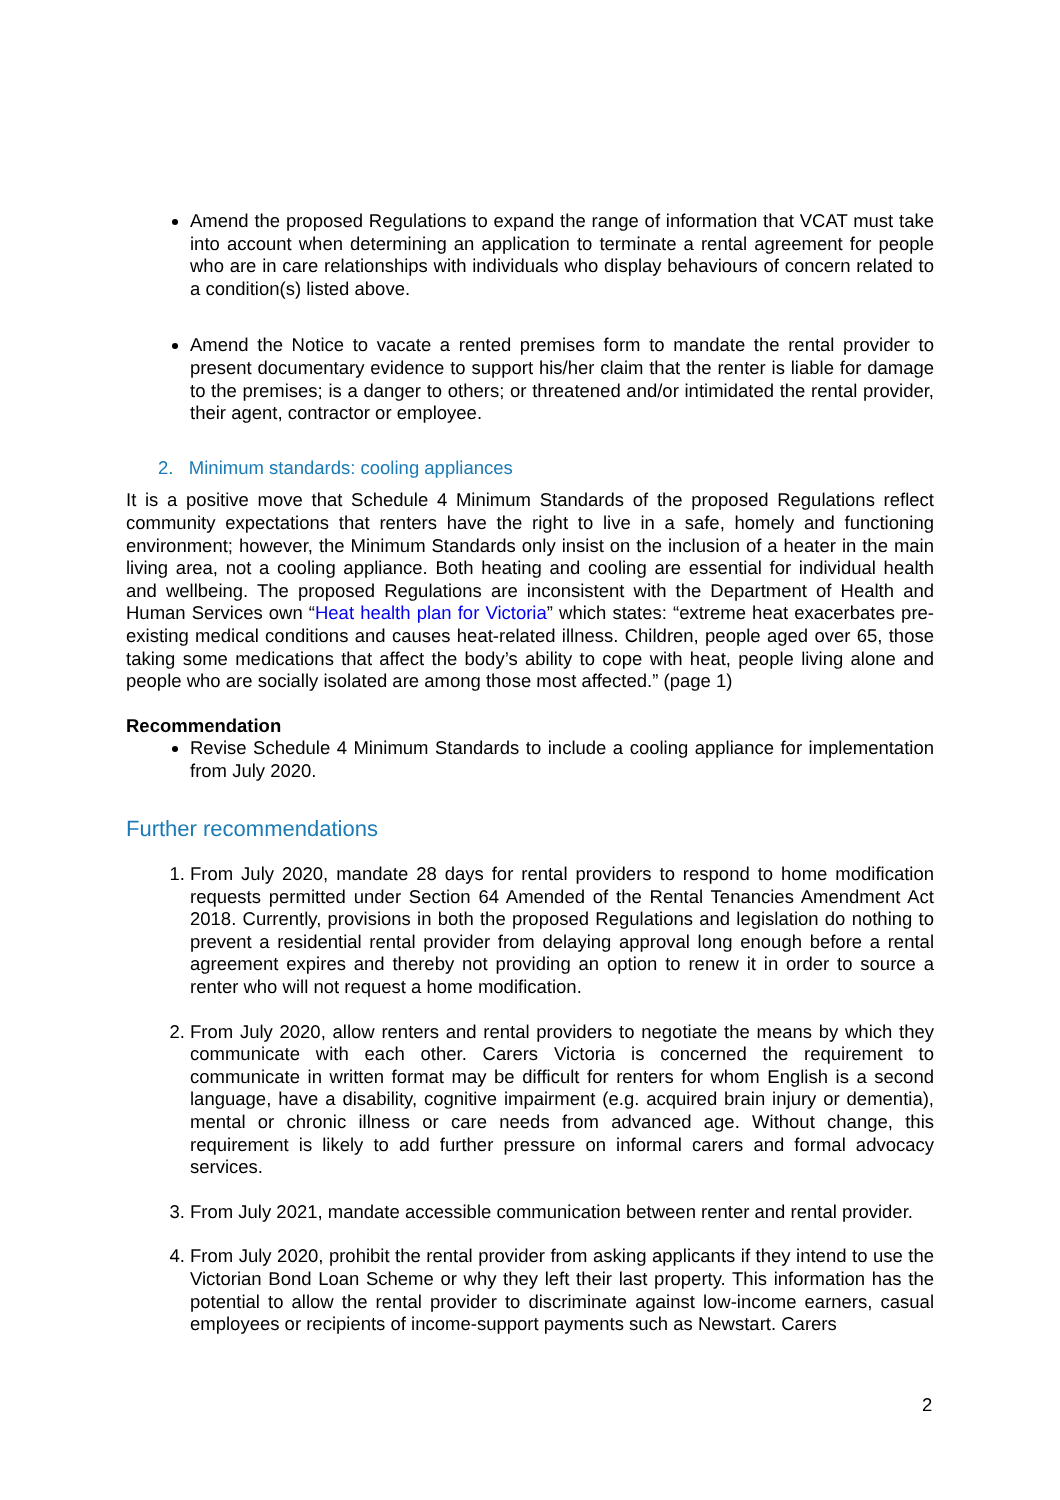Amend the proposed Regulations to expand the range of information that VCAT must take into account when determining an application to terminate a rental agreement for people who are in care relationships with individuals who display behaviours of concern related to a condition(s) listed above.
Amend the Notice to vacate a rented premises form to mandate the rental provider to present documentary evidence to support his/her claim that the renter is liable for damage to the premises; is a danger to others; or threatened and/or intimidated the rental provider, their agent, contractor or employee.
2. Minimum standards: cooling appliances
It is a positive move that Schedule 4 Minimum Standards of the proposed Regulations reflect community expectations that renters have the right to live in a safe, homely and functioning environment; however, the Minimum Standards only insist on the inclusion of a heater in the main living area, not a cooling appliance. Both heating and cooling are essential for individual health and wellbeing. The proposed Regulations are inconsistent with the Department of Health and Human Services own “Heat health plan for Victoria” which states: “extreme heat exacerbates pre-existing medical conditions and causes heat-related illness. Children, people aged over 65, those taking some medications that affect the body’s ability to cope with heat, people living alone and people who are socially isolated are among those most affected.” (page 1)
Recommendation
Revise Schedule 4 Minimum Standards to include a cooling appliance for implementation from July 2020.
Further recommendations
1. From July 2020, mandate 28 days for rental providers to respond to home modification requests permitted under Section 64 Amended of the Rental Tenancies Amendment Act 2018. Currently, provisions in both the proposed Regulations and legislation do nothing to prevent a residential rental provider from delaying approval long enough before a rental agreement expires and thereby not providing an option to renew it in order to source a renter who will not request a home modification.
2. From July 2020, allow renters and rental providers to negotiate the means by which they communicate with each other. Carers Victoria is concerned the requirement to communicate in written format may be difficult for renters for whom English is a second language, have a disability, cognitive impairment (e.g. acquired brain injury or dementia), mental or chronic illness or care needs from advanced age. Without change, this requirement is likely to add further pressure on informal carers and formal advocacy services.
3. From July 2021, mandate accessible communication between renter and rental provider.
4. From July 2020, prohibit the rental provider from asking applicants if they intend to use the Victorian Bond Loan Scheme or why they left their last property. This information has the potential to allow the rental provider to discriminate against low-income earners, casual employees or recipients of income-support payments such as Newstart. Carers
2